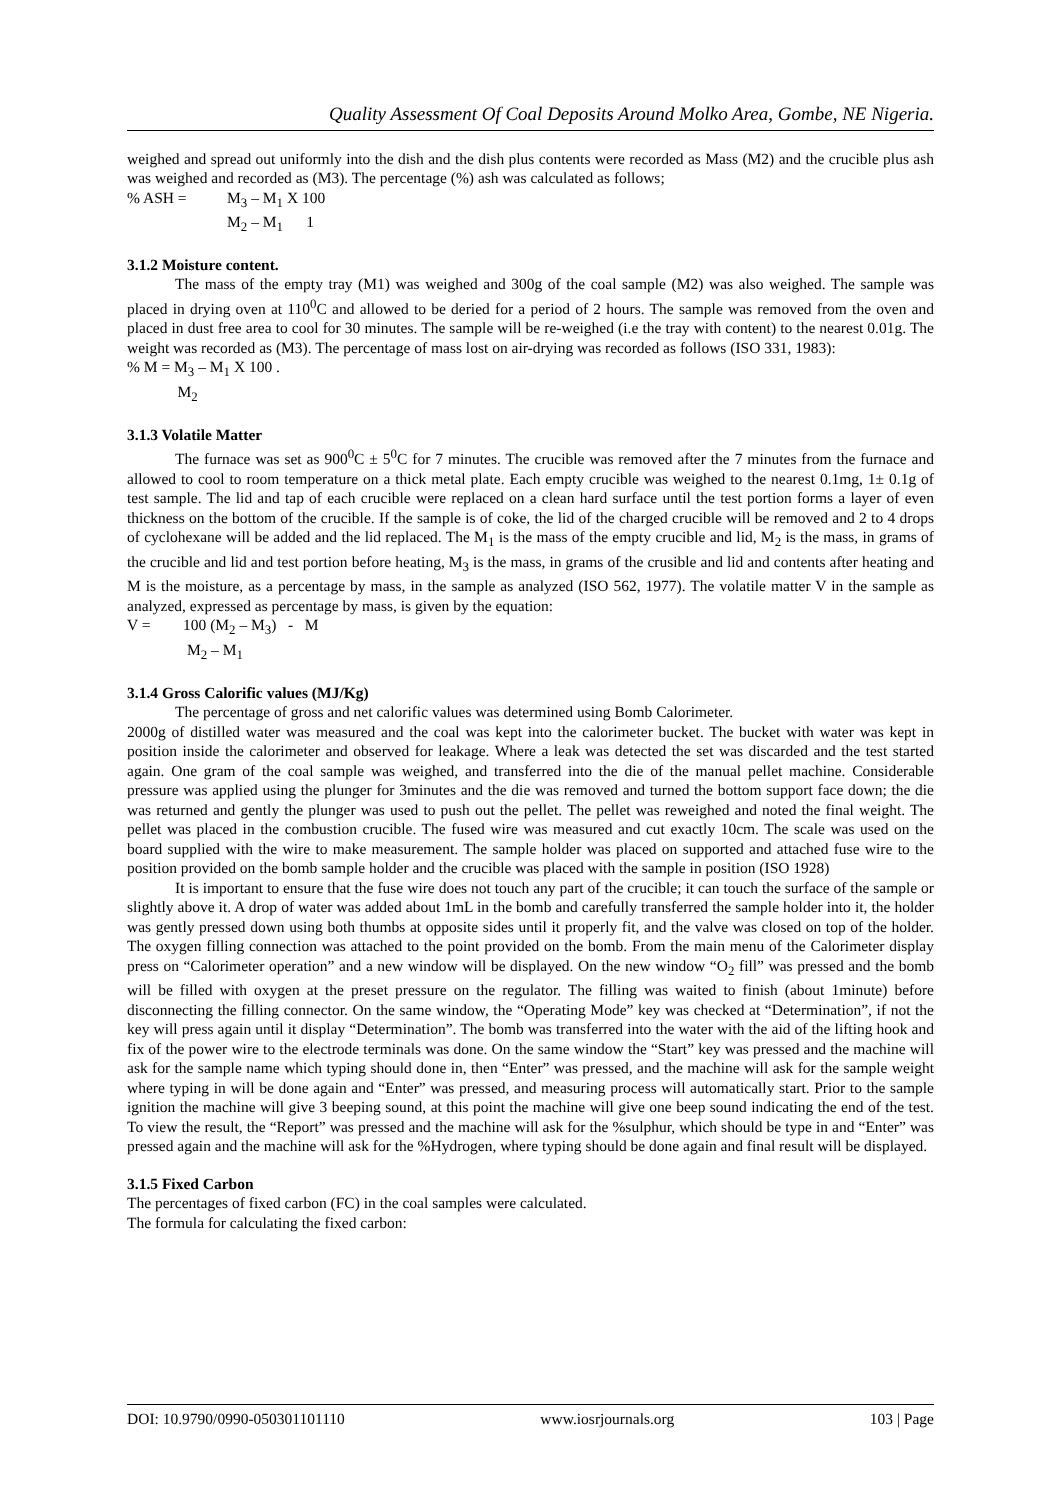Quality Assessment Of Coal Deposits Around Molko Area, Gombe, NE Nigeria.
weighed and spread out uniformly into the dish and the dish plus contents were recorded as Mass (M2) and the crucible plus ash was weighed and recorded as (M3). The percentage (%) ash was calculated as follows;
% ASH = M<sub>3</sub> – M<sub>1</sub> X 100
M<sub>2</sub> – M<sub>1</sub> 1
3.1.2 Moisture content.
The mass of the empty tray (M1) was weighed and 300g of the coal sample (M2) was also weighed. The sample was placed in drying oven at 110<sup>0</sup>C and allowed to be deried for a period of 2 hours. The sample was removed from the oven and placed in dust free area to cool for 30 minutes. The sample will be re-weighed (i.e the tray with content) to the nearest 0.01g. The weight was recorded as (M3). The percentage of mass lost on air-drying was recorded as follows (ISO 331, 1983):
% M = M<sub>3</sub> – M<sub>1</sub> X 100 .
M<sub>2</sub>
3.1.3 Volatile Matter
The furnace was set as 900<sup>0</sup>C ± 5<sup>0</sup>C for 7 minutes. The crucible was removed after the 7 minutes from the furnace and allowed to cool to room temperature on a thick metal plate. Each empty crucible was weighed to the nearest 0.1mg, 1± 0.1g of test sample. The lid and tap of each crucible were replaced on a clean hard surface until the test portion forms a layer of even thickness on the bottom of the crucible. If the sample is of coke, the lid of the charged crucible will be removed and 2 to 4 drops of cyclohexane will be added and the lid replaced. The M<sub>1</sub> is the mass of the empty crucible and lid, M<sub>2</sub> is the mass, in grams of the crucible and lid and test portion before heating, M<sub>3</sub> is the mass, in grams of the crusible and lid and contents after heating and M is the moisture, as a percentage by mass, in the sample as analyzed (ISO 562, 1977). The volatile matter V in the sample as analyzed, expressed as percentage by mass, is given by the equation:
V = 100 (M<sub>2</sub> – M<sub>3</sub>) - M
M<sub>2</sub> – M<sub>1</sub>
3.1.4 Gross Calorific values (MJ/Kg)
The percentage of gross and net calorific values was determined using Bomb Calorimeter.
2000g of distilled water was measured and the coal was kept into the calorimeter bucket. The bucket with water was kept in position inside the calorimeter and observed for leakage. Where a leak was detected the set was discarded and the test started again. One gram of the coal sample was weighed, and transferred into the die of the manual pellet machine. Considerable pressure was applied using the plunger for 3minutes and the die was removed and turned the bottom support face down; the die was returned and gently the plunger was used to push out the pellet. The pellet was reweighed and noted the final weight. The pellet was placed in the combustion crucible. The fused wire was measured and cut exactly 10cm. The scale was used on the board supplied with the wire to make measurement. The sample holder was placed on supported and attached fuse wire to the position provided on the bomb sample holder and the crucible was placed with the sample in position (ISO 1928)
It is important to ensure that the fuse wire does not touch any part of the crucible; it can touch the surface of the sample or slightly above it. A drop of water was added about 1mL in the bomb and carefully transferred the sample holder into it, the holder was gently pressed down using both thumbs at opposite sides until it properly fit, and the valve was closed on top of the holder. The oxygen filling connection was attached to the point provided on the bomb. From the main menu of the Calorimeter display press on “Calorimeter operation” and a new window will be displayed. On the new window “O<sub>2</sub> fill” was pressed and the bomb will be filled with oxygen at the preset pressure on the regulator. The filling was waited to finish (about 1minute) before disconnecting the filling connector. On the same window, the “Operating Mode” key was checked at “Determination”, if not the key will press again until it display “Determination”. The bomb was transferred into the water with the aid of the lifting hook and fix of the power wire to the electrode terminals was done. On the same window the “Start” key was pressed and the machine will ask for the sample name which typing should done in, then “Enter” was pressed, and the machine will ask for the sample weight where typing in will be done again and “Enter” was pressed, and measuring process will automatically start. Prior to the sample ignition the machine will give 3 beeping sound, at this point the machine will give one beep sound indicating the end of the test. To view the result, the “Report” was pressed and the machine will ask for the %sulphur, which should be type in and “Enter” was pressed again and the machine will ask for the %Hydrogen, where typing should be done again and final result will be displayed.
3.1.5 Fixed Carbon
The percentages of fixed carbon (FC) in the coal samples were calculated.
The formula for calculating the fixed carbon:
DOI: 10.9790/0990-050301101110 www.iosrjournals.org 103 | Page